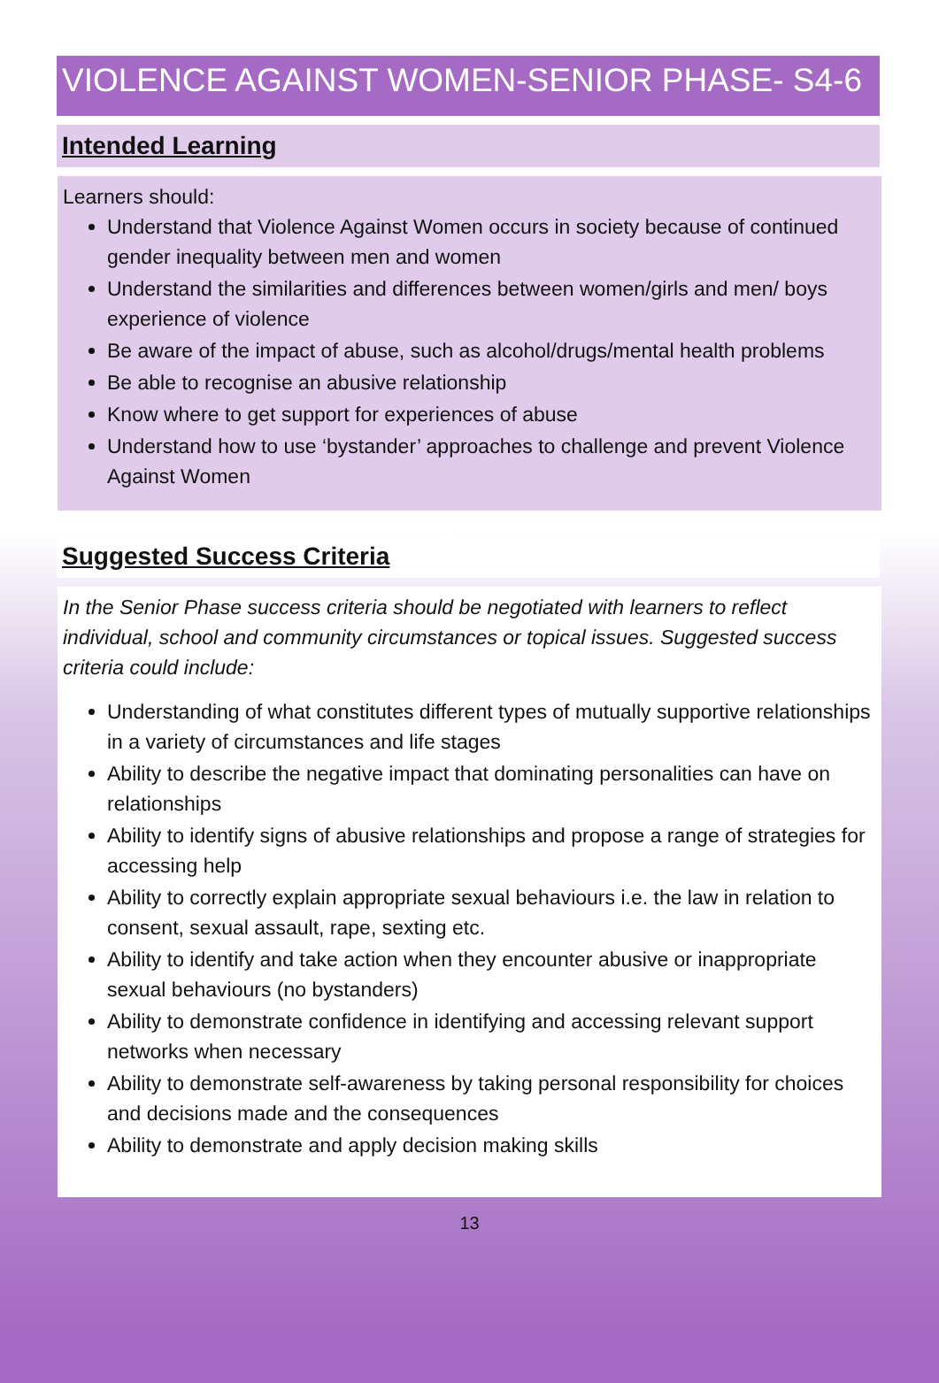VIOLENCE AGAINST WOMEN-SENIOR PHASE- S4-6
Intended Learning
Learners should:
Understand that Violence Against Women occurs in society because of continued gender inequality between men and women
Understand the similarities and differences between women/girls and men/ boys experience of violence
Be aware of the impact of abuse, such as alcohol/drugs/mental health problems
Be able to recognise an abusive relationship
Know where to get support for experiences of abuse
Understand how to use ‘bystander’ approaches to challenge and prevent Violence Against Women
Suggested Success Criteria
In the Senior Phase success criteria should be negotiated with learners to reflect individual, school and community circumstances or topical issues. Suggested success criteria could include:
Understanding of what constitutes different types of mutually supportive relationships in a variety of circumstances and life stages
Ability to describe the negative impact that dominating personalities can have on relationships
Ability to identify signs of abusive relationships and propose a range of strategies for accessing help
Ability to correctly explain appropriate sexual behaviours i.e. the law in relation to consent, sexual assault, rape, sexting etc.
Ability to identify and take action when they encounter abusive or inappropriate sexual behaviours (no bystanders)
Ability to demonstrate confidence in identifying and accessing relevant support networks when necessary
Ability to demonstrate self-awareness by taking personal responsibility for choices and decisions made and the consequences
Ability to demonstrate and apply decision making skills
13